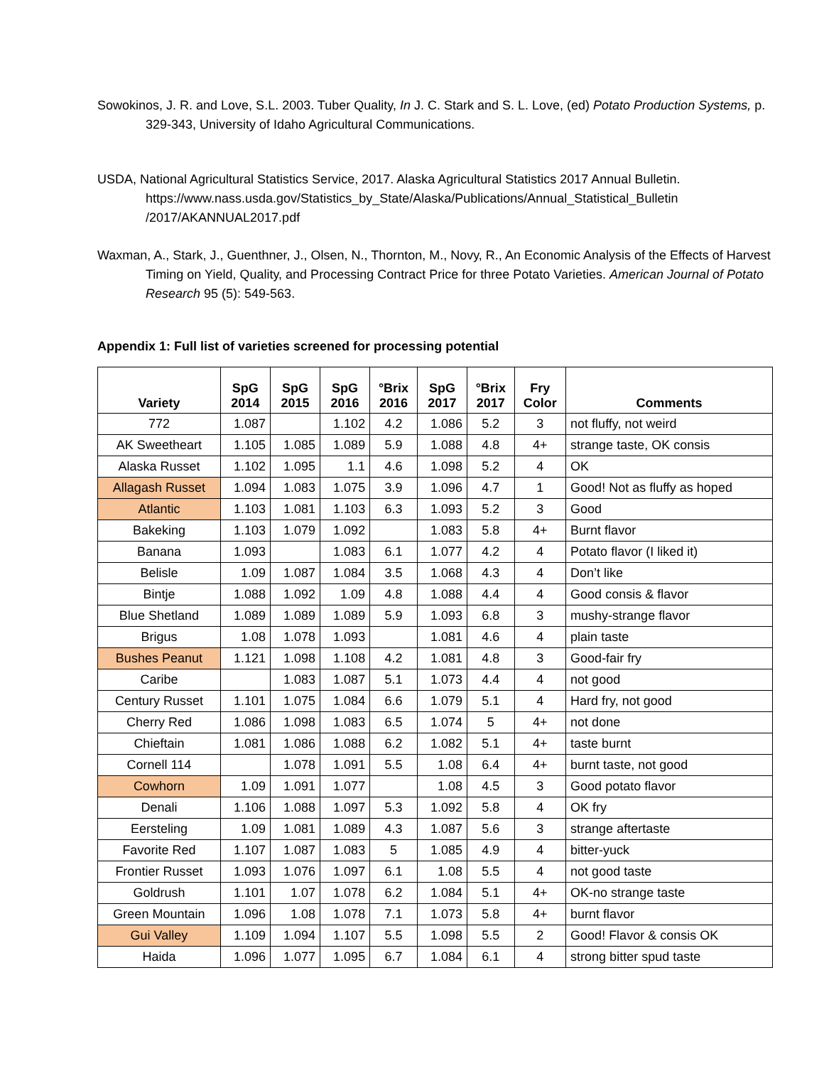Sowokinos, J. R. and Love, S.L. 2003. Tuber Quality, In J. C. Stark and S. L. Love, (ed) Potato Production Systems, p. 329-343, University of Idaho Agricultural Communications.
USDA, National Agricultural Statistics Service, 2017. Alaska Agricultural Statistics 2017 Annual Bulletin. https://www.nass.usda.gov/Statistics_by_State/Alaska/Publications/Annual_Statistical_Bulletin /2017/AKANNUAL2017.pdf
Waxman, A., Stark, J., Guenthner, J., Olsen, N., Thornton, M., Novy, R., An Economic Analysis of the Effects of Harvest Timing on Yield, Quality, and Processing Contract Price for three Potato Varieties. American Journal of Potato Research 95 (5): 549-563.
Appendix 1: Full list of varieties screened for processing potential
| Variety | SpG 2014 | SpG 2015 | SpG 2016 | °Brix 2016 | SpG 2017 | °Brix 2017 | Fry Color | Comments |
| --- | --- | --- | --- | --- | --- | --- | --- | --- |
| 772 | 1.087 | | 1.102 | 4.2 | 1.086 | 5.2 | 3 | not fluffy, not weird |
| AK Sweetheart | 1.105 | 1.085 | 1.089 | 5.9 | 1.088 | 4.8 | 4+ | strange taste, OK consis |
| Alaska Russet | 1.102 | 1.095 | 1.1 | 4.6 | 1.098 | 5.2 | 4 | OK |
| Allagash Russet | 1.094 | 1.083 | 1.075 | 3.9 | 1.096 | 4.7 | 1 | Good! Not as fluffy as hoped |
| Atlantic | 1.103 | 1.081 | 1.103 | 6.3 | 1.093 | 5.2 | 3 | Good |
| Bakeking | 1.103 | 1.079 | 1.092 | | 1.083 | 5.8 | 4+ | Burnt flavor |
| Banana | 1.093 | | 1.083 | 6.1 | 1.077 | 4.2 | 4 | Potato flavor (I liked it) |
| Belisle | 1.09 | 1.087 | 1.084 | 3.5 | 1.068 | 4.3 | 4 | Don’t like |
| Bintje | 1.088 | 1.092 | 1.09 | 4.8 | 1.088 | 4.4 | 4 | Good consis & flavor |
| Blue Shetland | 1.089 | 1.089 | 1.089 | 5.9 | 1.093 | 6.8 | 3 | mushy-strange flavor |
| Brigus | 1.08 | 1.078 | 1.093 | | 1.081 | 4.6 | 4 | plain taste |
| Bushes Peanut | 1.121 | 1.098 | 1.108 | 4.2 | 1.081 | 4.8 | 3 | Good-fair fry |
| Caribe | | 1.083 | 1.087 | 5.1 | 1.073 | 4.4 | 4 | not good |
| Century Russet | 1.101 | 1.075 | 1.084 | 6.6 | 1.079 | 5.1 | 4 | Hard fry, not good |
| Cherry Red | 1.086 | 1.098 | 1.083 | 6.5 | 1.074 | 5 | 4+ | not done |
| Chieftain | 1.081 | 1.086 | 1.088 | 6.2 | 1.082 | 5.1 | 4+ | taste burnt |
| Cornell 114 | | 1.078 | 1.091 | 5.5 | 1.08 | 6.4 | 4+ | burnt taste, not good |
| Cowhorn | 1.09 | 1.091 | 1.077 | | 1.08 | 4.5 | 3 | Good potato flavor |
| Denali | 1.106 | 1.088 | 1.097 | 5.3 | 1.092 | 5.8 | 4 | OK fry |
| Eersteling | 1.09 | 1.081 | 1.089 | 4.3 | 1.087 | 5.6 | 3 | strange aftertaste |
| Favorite Red | 1.107 | 1.087 | 1.083 | 5 | 1.085 | 4.9 | 4 | bitter-yuck |
| Frontier Russet | 1.093 | 1.076 | 1.097 | 6.1 | 1.08 | 5.5 | 4 | not good taste |
| Goldrush | 1.101 | 1.07 | 1.078 | 6.2 | 1.084 | 5.1 | 4+ | OK-no strange taste |
| Green Mountain | 1.096 | 1.08 | 1.078 | 7.1 | 1.073 | 5.8 | 4+ | burnt flavor |
| Gui Valley | 1.109 | 1.094 | 1.107 | 5.5 | 1.098 | 5.5 | 2 | Good! Flavor & consis OK |
| Haida | 1.096 | 1.077 | 1.095 | 6.7 | 1.084 | 6.1 | 4 | strong bitter spud taste |